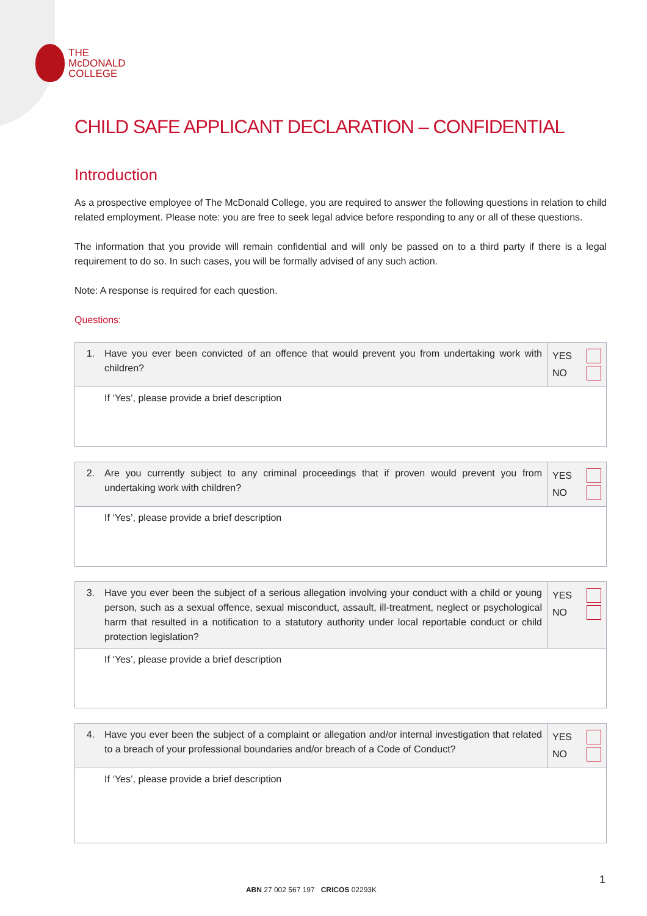THE
McDONALD
COLLEGE
CHILD SAFE APPLICANT DECLARATION – CONFIDENTIAL
Introduction
As a prospective employee of The McDonald College, you are required to answer the following questions in relation to child related employment. Please note: you are free to seek legal advice before responding to any or all of these questions.
The information that you provide will remain confidential and will only be passed on to a third party if there is a legal requirement to do so. In such cases, you will be formally advised of any such action.
Note: A response is required for each question.
Questions:
| 1. | Have you ever been convicted of an offence that would prevent you from undertaking work with children? | YES NO |
| | If ‘Yes’, please provide a brief description | |
| 2. | Are you currently subject to any criminal proceedings that if proven would prevent you from undertaking work with children? | YES NO |
| | If ‘Yes’, please provide a brief description | |
| 3. | Have you ever been the subject of a serious allegation involving your conduct with a child or young person, such as a sexual offence, sexual misconduct, assault, ill-treatment, neglect or psychological harm that resulted in a notification to a statutory authority under local reportable conduct or child protection legislation? | YES NO |
| | If ‘Yes’, please provide a brief description | |
| 4. | Have you ever been the subject of a complaint or allegation and/or internal investigation that related to a breach of your professional boundaries and/or breach of a Code of Conduct? | YES NO |
| | If ‘Yes’, please provide a brief description | |
1
ABN 27 002 567 197 CRICOS 02293K